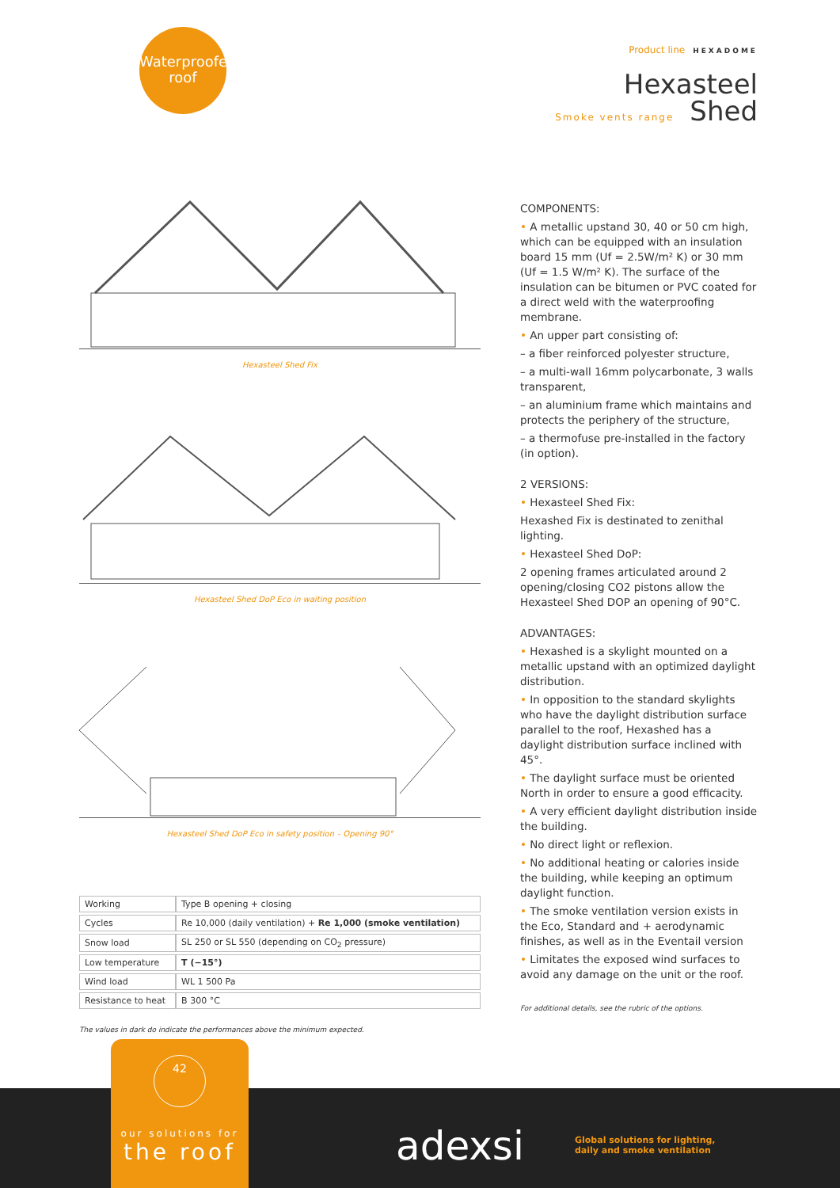Waterproofed
roof
Product line HEXADOME
Hexasteel
Smoke vents range Shed
Hexasteel Shed Fix
Hexasteel Shed DoP Eco in waiting position
Hexasteel Shed DoP Eco in safety position – Opening 90°
| Working | Type B opening + closing |
| Cycles | Re 10,000 (daily ventilation) + Re 1,000 (smoke ventilation) |
| Snow load | SL 250 or SL 550 (depending on CO<sub>2</sub> pressure) |
| Low temperature | T (−15°) |
| Wind load | WL 1 500 Pa |
| Resistance to heat | B 300 °C |
The values in dark do indicate the performances above the minimum expected.
COMPONENTS:
• A metallic upstand 30, 40 or 50 cm high, which can be equipped with an insulation board 15 mm (Uf = 2.5W/m² K) or 30 mm (Uf = 1.5 W/m² K). The surface of the insulation can be bitumen or PVC coated for a direct weld with the waterproofing membrane.
• An upper part consisting of:
– a fiber reinforced polyester structure,
– a multi-wall 16mm polycarbonate, 3 walls transparent,
– an aluminium frame which maintains and protects the periphery of the structure,
– a thermofuse pre-installed in the factory (in option).
2 VERSIONS:
• Hexasteel Shed Fix:
Hexashed Fix is destinated to zenithal lighting.
• Hexasteel Shed DoP:
2 opening frames articulated around 2 opening/closing CO2 pistons allow the Hexasteel Shed DOP an opening of 90°C.
ADVANTAGES:
• Hexashed is a skylight mounted on a metallic upstand with an optimized daylight distribution.
• In opposition to the standard skylights who have the daylight distribution surface parallel to the roof, Hexashed has a daylight distribution surface inclined with 45°.
• The daylight surface must be oriented North in order to ensure a good efficacity.
• A very efficient daylight distribution inside the building.
• No direct light or reflexion.
• No additional heating or calories inside the building, while keeping an optimum daylight function.
• The smoke ventilation version exists in the Eco, Standard and + aerodynamic finishes, as well as in the Eventail version
• Limitates the exposed wind surfaces to avoid any damage on the unit or the roof.
For additional details, see the rubric of the options.
42
our solutions for
the roof
adexsi
Global solutions for lighting,
daily and smoke ventilation